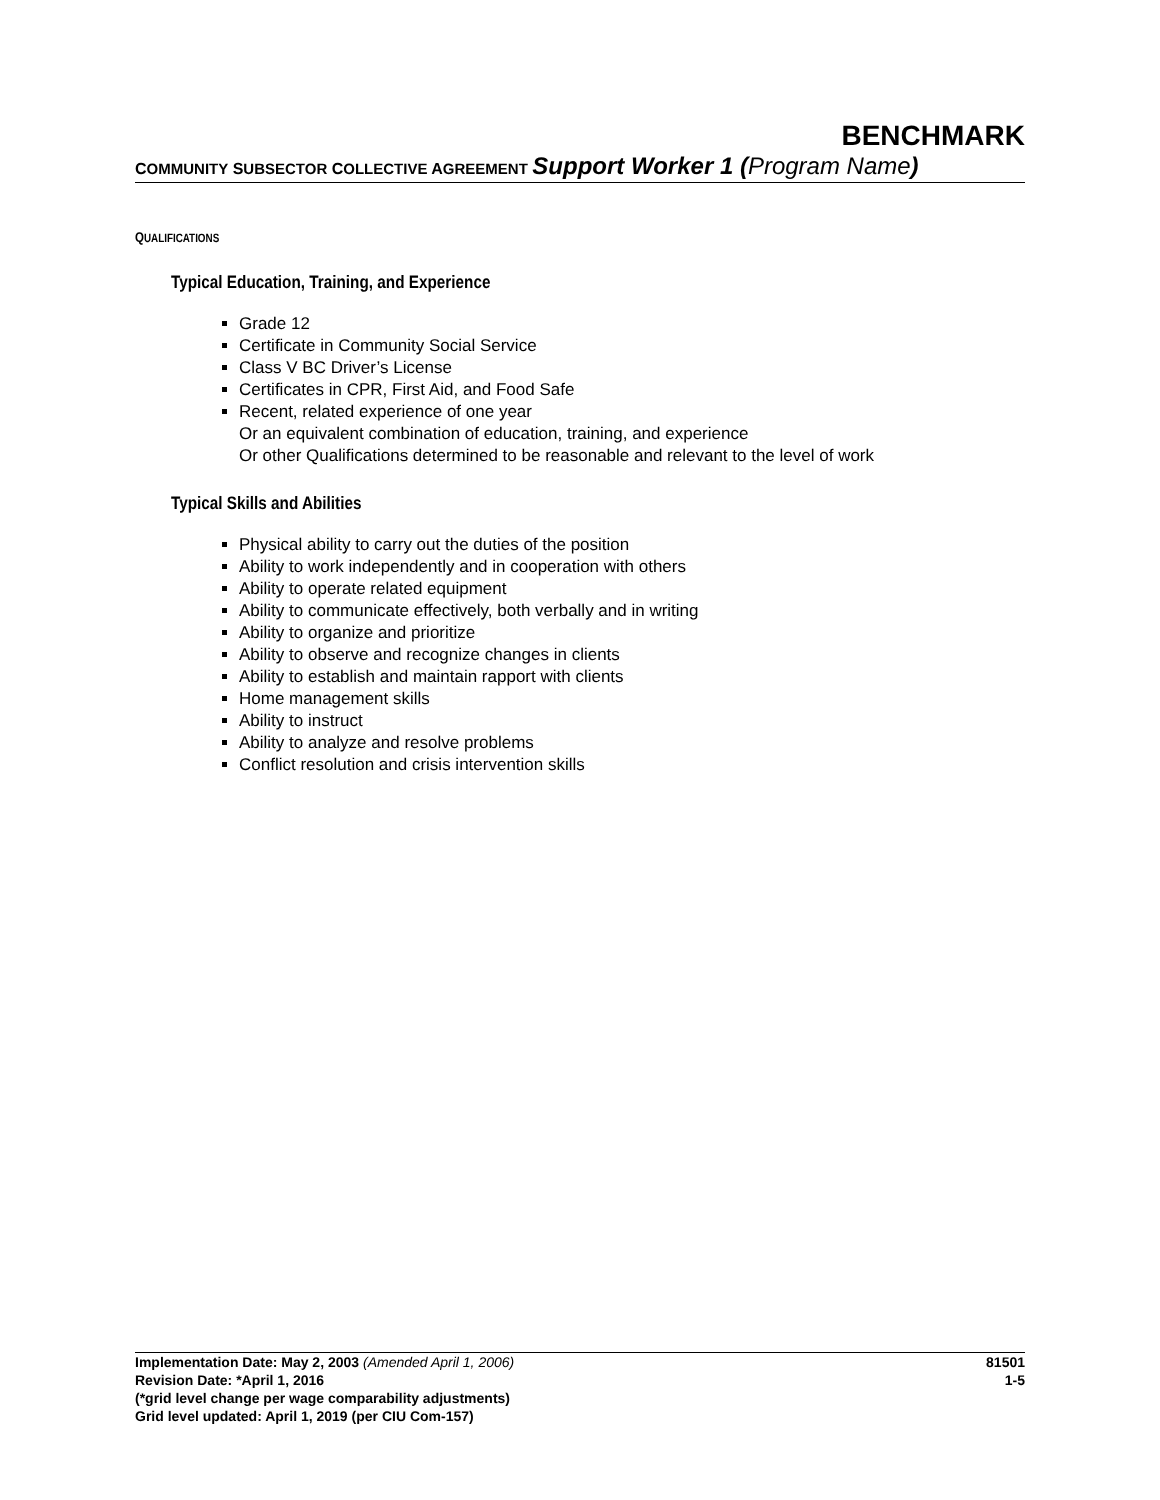BENCHMARK
COMMUNITY SUBSECTOR COLLECTIVE AGREEMENT Support Worker 1 (Program Name)
QUALIFICATIONS
Typical Education, Training, and Experience
Grade 12
Certificate in Community Social Service
Class V BC Driver’s License
Certificates in CPR, First Aid, and Food Safe
Recent, related experience of one year
Or an equivalent combination of education, training, and experience
Or other Qualifications determined to be reasonable and relevant to the level of work
Typical Skills and Abilities
Physical ability to carry out the duties of the position
Ability to work independently and in cooperation with others
Ability to operate related equipment
Ability to communicate effectively, both verbally and in writing
Ability to organize and prioritize
Ability to observe and recognize changes in clients
Ability to establish and maintain rapport with clients
Home management skills
Ability to instruct
Ability to analyze and resolve problems
Conflict resolution and crisis intervention skills
Implementation Date: May 2, 2003 (Amended April 1, 2006)
Revision Date: *April 1, 2016
(*grid level change per wage comparability adjustments)
Grid level updated: April 1, 2019 (per CIU Com-157)
81501
1-5